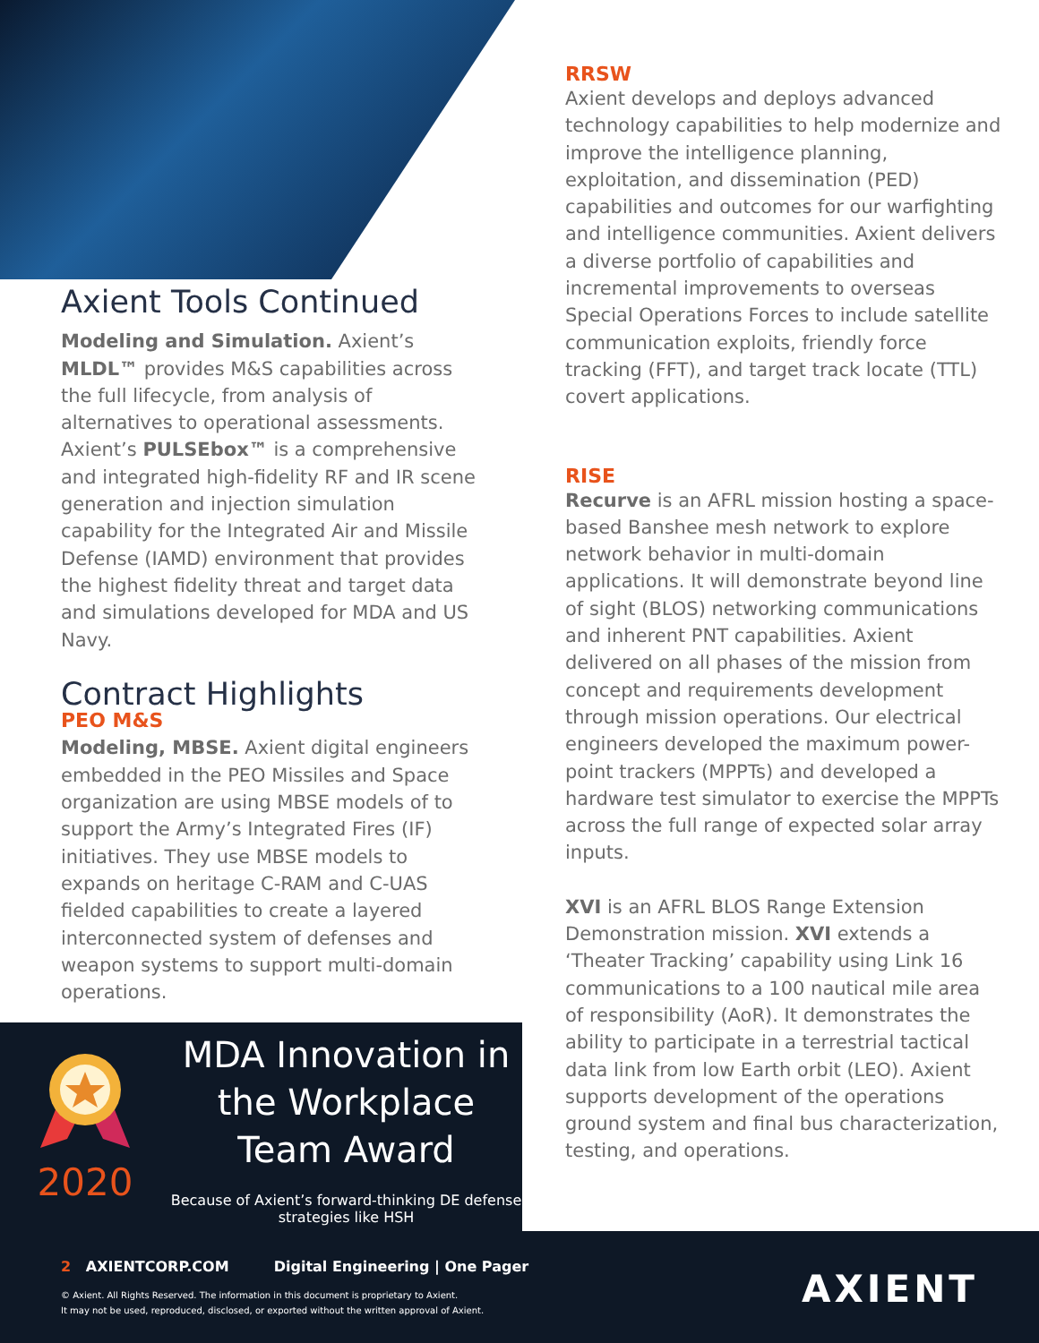Axient Tools Continued
Modeling and Simulation. Axient’s MLDL™ provides M&S capabilities across the full lifecycle, from analysis of alternatives to operational assessments. Axient’s PULSEbox™ is a comprehensive and integrated high-fidelity RF and IR scene generation and injection simulation capability for the Integrated Air and Missile Defense (IAMD) environment that provides the highest fidelity threat and target data and simulations developed for MDA and US Navy.
Contract Highlights
PEO M&S
Modeling, MBSE. Axient digital engineers embedded in the PEO Missiles and Space organization are using MBSE models of to support the Army’s Integrated Fires (IF) initiatives. They use MBSE models to expands on heritage C-RAM and C-UAS fielded capabilities to create a layered interconnected system of defenses and weapon systems to support multi-domain operations.
2020
MDA Innovation in the Workplace Team Award
Because of Axient’s forward-thinking DE defense strategies like HSH
RRSW
Axient develops and deploys advanced technology capabilities to help modernize and improve the intelligence planning, exploitation, and dissemination (PED) capabilities and outcomes for our warfighting and intelligence communities. Axient delivers a diverse portfolio of capabilities and incremental improvements to overseas Special Operations Forces to include satellite communication exploits, friendly force tracking (FFT), and target track locate (TTL) covert applications.
RISE
Recurve is an AFRL mission hosting a space-based Banshee mesh network to explore network behavior in multi-domain applications. It will demonstrate beyond line of sight (BLOS) networking communications and inherent PNT capabilities. Axient delivered on all phases of the mission from concept and requirements development through mission operations. Our electrical engineers developed the maximum power-point trackers (MPPTs) and developed a hardware test simulator to exercise the MPPTs across the full range of expected solar array inputs.
XVI is an AFRL BLOS Range Extension Demonstration mission. XVI extends a ‘Theater Tracking’ capability using Link 16 communications to a 100 nautical mile area of responsibility (AoR). It demonstrates the ability to participate in a terrestrial tactical data link from low Earth orbit (LEO). Axient supports development of the operations ground system and final bus characterization, testing, and operations.
2 AXIENTCORP.COM Digital Engineering | One Pager
© Axient. All Rights Reserved. The information in this document is proprietary to Axient.
It may not be used, reproduced, disclosed, or exported without the written approval of Axient.
AXIENT